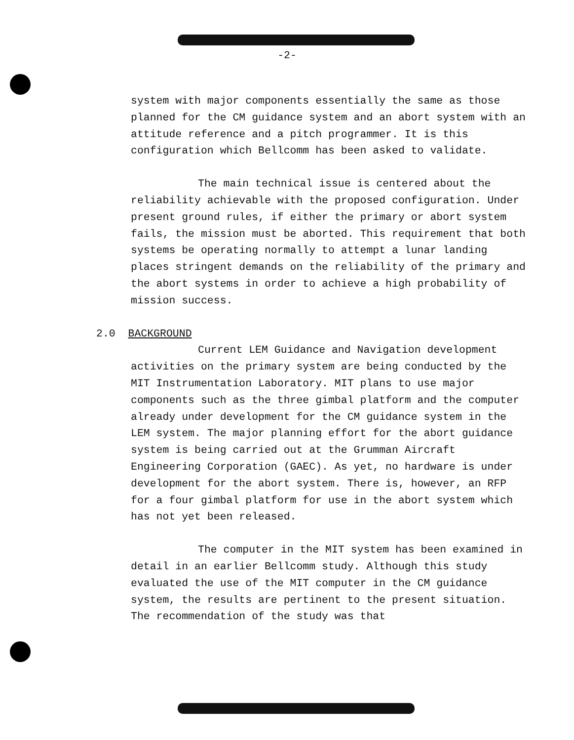-2-
system with major components essentially the same as those planned for the CM guidance system and an abort system with an attitude reference and a pitch programmer. It is this configuration which Bellcomm has been asked to validate.
The main technical issue is centered about the reliability achievable with the proposed configuration. Under present ground rules, if either the primary or abort system fails, the mission must be aborted. This requirement that both systems be operating normally to attempt a lunar landing places stringent demands on the reliability of the primary and the abort systems in order to achieve a high probability of mission success.
2.0 BACKGROUND
Current LEM Guidance and Navigation development activities on the primary system are being conducted by the MIT Instrumentation Laboratory. MIT plans to use major components such as the three gimbal platform and the computer already under development for the CM guidance system in the LEM system. The major planning effort for the abort guidance system is being carried out at the Grumman Aircraft Engineering Corporation (GAEC). As yet, no hardware is under development for the abort system. There is, however, an RFP for a four gimbal platform for use in the abort system which has not yet been released.
The computer in the MIT system has been examined in detail in an earlier Bellcomm study. Although this study evaluated the use of the MIT computer in the CM guidance system, the results are pertinent to the present situation. The recommendation of the study was that